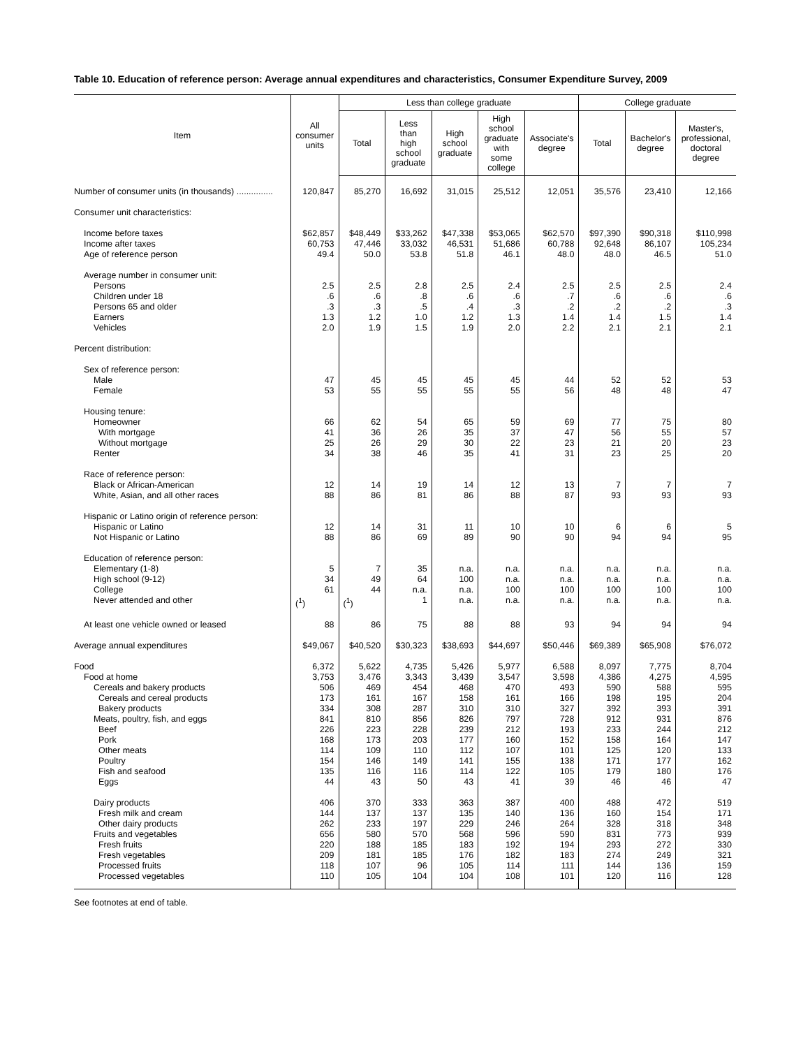Table 10. Education of reference person: Average annual expenditures and characteristics, Consumer Expenditure Survey, 2009
| Item | All consumer units | Less than college graduate | | | | | College graduate | | |
| --- | --- | --- | --- | --- | --- | --- | --- | --- | --- |
| | | Total | Less than high school graduate | High school graduate | High school graduate with some college | Associate's degree | Total | Bachelor's degree | Master's, professional, doctoral degree |
| Number of consumer units (in thousands) ............... | 120,847 | 85,270 | 16,692 | 31,015 | 25,512 | 12,051 | 35,576 | 23,410 | 12,166 |
| Consumer unit characteristics: | | | | | | | | | |
| Income before taxes | $62,857 | $48,449 | $33,262 | $47,338 | $53,065 | $62,570 | $97,390 | $90,318 | $110,998 |
| Income after taxes | 60,753 | 47,446 | 33,032 | 46,531 | 51,686 | 60,788 | 92,648 | 86,107 | 105,234 |
| Age of reference person | 49.4 | 50.0 | 53.8 | 51.8 | 46.1 | 48.0 | 48.0 | 46.5 | 51.0 |
| Average number in consumer unit: | | | | | | | | | |
| Persons | 2.5 | 2.5 | 2.8 | 2.5 | 2.4 | 2.5 | 2.5 | 2.5 | 2.4 |
| Children under 18 | .6 | .6 | .8 | .6 | .6 | .7 | .6 | .6 | .6 |
| Persons 65 and older | .3 | .3 | .5 | .4 | .3 | .2 | .2 | .2 | .3 |
| Earners | 1.3 | 1.2 | 1.0 | 1.2 | 1.3 | 1.4 | 1.4 | 1.5 | 1.4 |
| Vehicles | 2.0 | 1.9 | 1.5 | 1.9 | 2.0 | 2.2 | 2.1 | 2.1 | 2.1 |
| Percent distribution: | | | | | | | | | |
| Sex of reference person: | | | | | | | | | |
| Male | 47 | 45 | 45 | 45 | 45 | 44 | 52 | 52 | 53 |
| Female | 53 | 55 | 55 | 55 | 55 | 56 | 48 | 48 | 47 |
| Housing tenure: | | | | | | | | | |
| Homeowner | 66 | 62 | 54 | 65 | 59 | 69 | 77 | 75 | 80 |
| With mortgage | 41 | 36 | 26 | 35 | 37 | 47 | 56 | 55 | 57 |
| Without mortgage | 25 | 26 | 29 | 30 | 22 | 23 | 21 | 20 | 23 |
| Renter | 34 | 38 | 46 | 35 | 41 | 31 | 23 | 25 | 20 |
| Race of reference person: | | | | | | | | | |
| Black or African-American | 12 | 14 | 19 | 14 | 12 | 13 | 7 | 7 | 7 |
| White, Asian, and all other races | 88 | 86 | 81 | 86 | 88 | 87 | 93 | 93 | 93 |
| Hispanic or Latino origin of reference person: | | | | | | | | | |
| Hispanic or Latino | 12 | 14 | 31 | 11 | 10 | 10 | 6 | 6 | 5 |
| Not Hispanic or Latino | 88 | 86 | 69 | 89 | 90 | 90 | 94 | 94 | 95 |
| Education of reference person: | | | | | | | | | |
| Elementary (1-8) | 5 | 7 | 35 | n.a. | n.a. | n.a. | n.a. | n.a. | n.a. |
| High school (9-12) | 34 | 49 | 64 | 100 | n.a. | n.a. | n.a. | n.a. | n.a. |
| College | 61 | 44 | n.a. | n.a. | 100 | 100 | 100 | 100 | 100 |
| Never attended and other | (<sup>1</sup>) | (<sup>1</sup>) | 1 | n.a. | n.a. | n.a. | n.a. | n.a. | n.a. |
| At least one vehicle owned or leased | 88 | 86 | 75 | 88 | 88 | 93 | 94 | 94 | 94 |
| Average annual expenditures | $49,067 | $40,520 | $30,323 | $38,693 | $44,697 | $50,446 | $69,389 | $65,908 | $76,072 |
| Food | 6,372 | 5,622 | 4,735 | 5,426 | 5,977 | 6,588 | 8,097 | 7,775 | 8,704 |
| Food at home | 3,753 | 3,476 | 3,343 | 3,439 | 3,547 | 3,598 | 4,386 | 4,275 | 4,595 |
| Cereals and bakery products | 506 | 469 | 454 | 468 | 470 | 493 | 590 | 588 | 595 |
| Cereals and cereal products | 173 | 161 | 167 | 158 | 161 | 166 | 198 | 195 | 204 |
| Bakery products | 334 | 308 | 287 | 310 | 310 | 327 | 392 | 393 | 391 |
| Meats, poultry, fish, and eggs | 841 | 810 | 856 | 826 | 797 | 728 | 912 | 931 | 876 |
| Beef | 226 | 223 | 228 | 239 | 212 | 193 | 233 | 244 | 212 |
| Pork | 168 | 173 | 203 | 177 | 160 | 152 | 158 | 164 | 147 |
| Other meats | 114 | 109 | 110 | 112 | 107 | 101 | 125 | 120 | 133 |
| Poultry | 154 | 146 | 149 | 141 | 155 | 138 | 171 | 177 | 162 |
| Fish and seafood | 135 | 116 | 116 | 114 | 122 | 105 | 179 | 180 | 176 |
| Eggs | 44 | 43 | 50 | 43 | 41 | 39 | 46 | 46 | 47 |
| Dairy products | 406 | 370 | 333 | 363 | 387 | 400 | 488 | 472 | 519 |
| Fresh milk and cream | 144 | 137 | 137 | 135 | 140 | 136 | 160 | 154 | 171 |
| Other dairy products | 262 | 233 | 197 | 229 | 246 | 264 | 328 | 318 | 348 |
| Fruits and vegetables | 656 | 580 | 570 | 568 | 596 | 590 | 831 | 773 | 939 |
| Fresh fruits | 220 | 188 | 185 | 183 | 192 | 194 | 293 | 272 | 330 |
| Fresh vegetables | 209 | 181 | 185 | 176 | 182 | 183 | 274 | 249 | 321 |
| Processed fruits | 118 | 107 | 96 | 105 | 114 | 111 | 144 | 136 | 159 |
| Processed vegetables | 110 | 105 | 104 | 104 | 108 | 101 | 120 | 116 | 128 |
See footnotes at end of table.